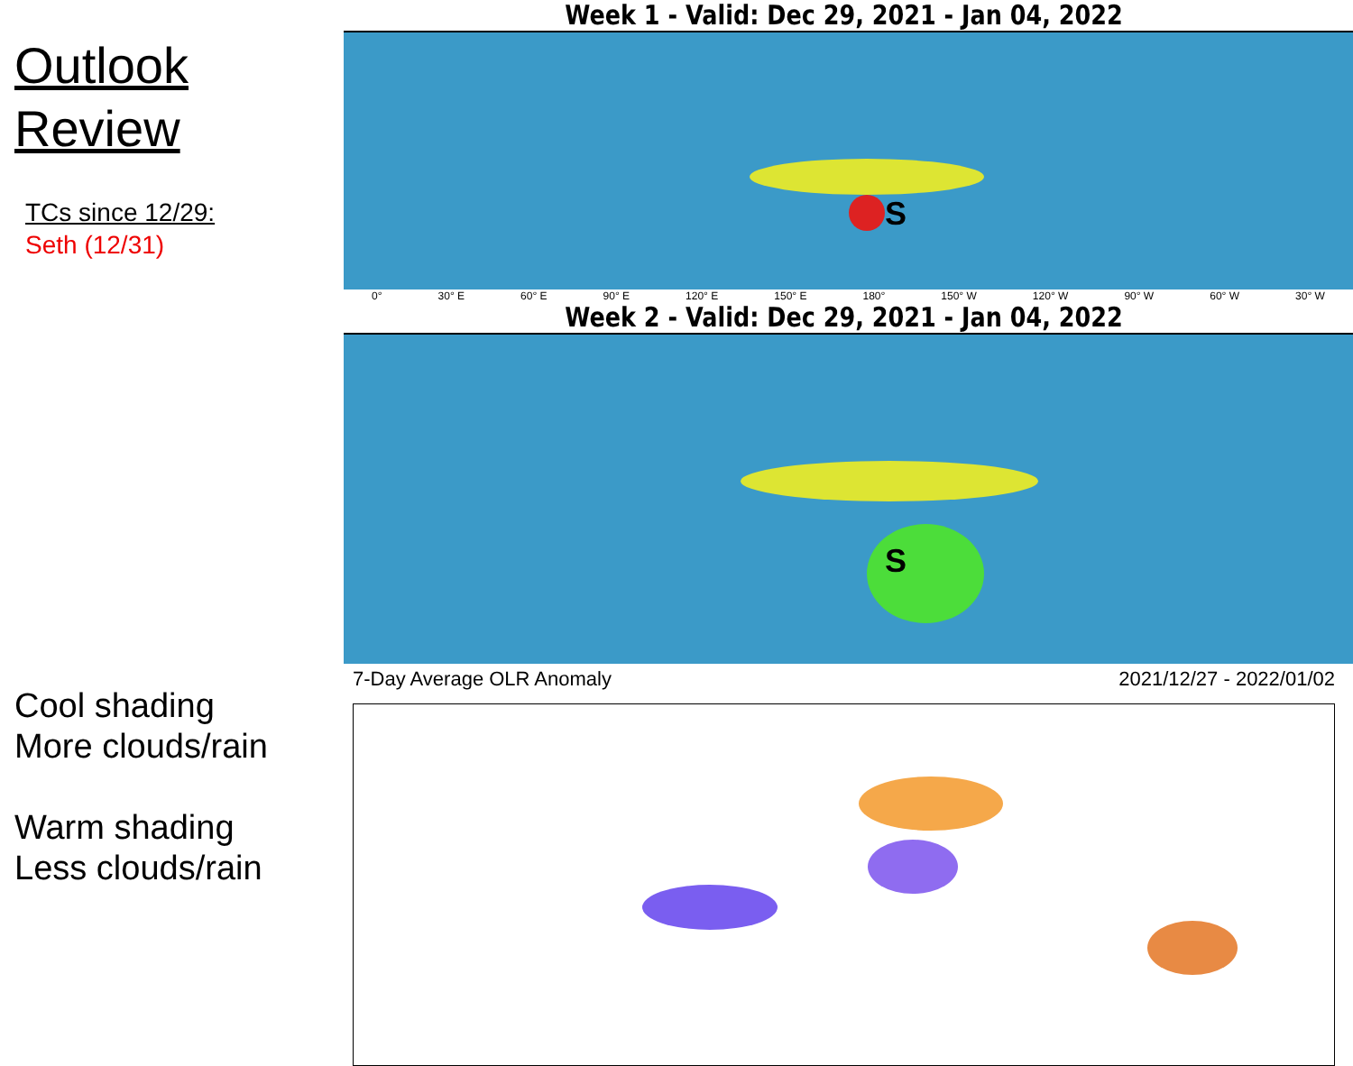Outlook
Review
TCs since 12/29:
Seth (12/31)
Cool shading
More clouds/rain
Warm shading
Less clouds/rain
Week 1 - Valid: Dec 29, 2021 - Jan 04, 2022
S
0° 30° E 60° E 90° E 120° E 150° E 180° 150° W 120° W 90° W 60° W 30° W
Week 2 - Valid: Dec 29, 2021 - Jan 04, 2022
S
7-Day Average OLR Anomaly 2021/12/27 - 2022/01/02